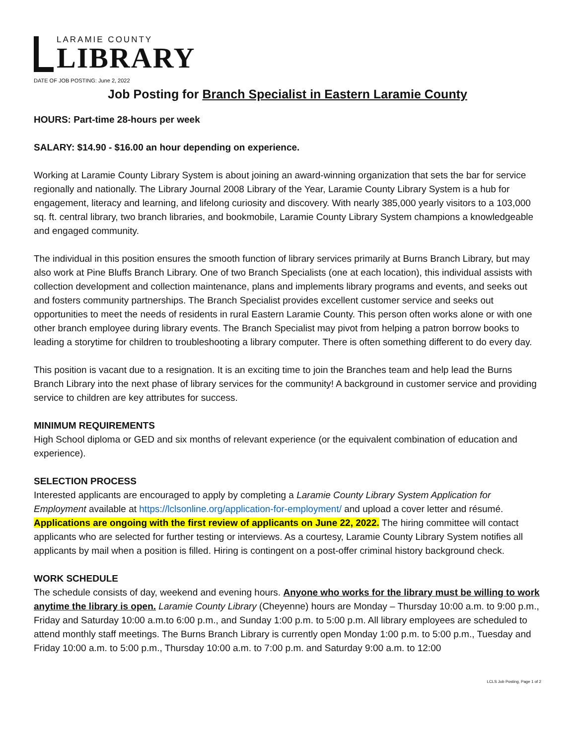LARAMIE COUNTY
LIBRARY
DATE OF JOB POSTING: June 2, 2022
Job Posting for Branch Specialist in Eastern Laramie County
HOURS: Part-time 28-hours per week
SALARY: $14.90 - $16.00 an hour depending on experience.
Working at Laramie County Library System is about joining an award-winning organization that sets the bar for service regionally and nationally. The Library Journal 2008 Library of the Year, Laramie County Library System is a hub for engagement, literacy and learning, and lifelong curiosity and discovery. With nearly 385,000 yearly visitors to a 103,000 sq. ft. central library, two branch libraries, and bookmobile, Laramie County Library System champions a knowledgeable and engaged community.
The individual in this position ensures the smooth function of library services primarily at Burns Branch Library, but may also work at Pine Bluffs Branch Library. One of two Branch Specialists (one at each location), this individual assists with collection development and collection maintenance, plans and implements library programs and events, and seeks out and fosters community partnerships. The Branch Specialist provides excellent customer service and seeks out opportunities to meet the needs of residents in rural Eastern Laramie County. This person often works alone or with one other branch employee during library events. The Branch Specialist may pivot from helping a patron borrow books to leading a storytime for children to troubleshooting a library computer. There is often something different to do every day.
This position is vacant due to a resignation. It is an exciting time to join the Branches team and help lead the Burns Branch Library into the next phase of library services for the community! A background in customer service and providing service to children are key attributes for success.
MINIMUM REQUIREMENTS
High School diploma or GED and six months of relevant experience (or the equivalent combination of education and experience).
SELECTION PROCESS
Interested applicants are encouraged to apply by completing a Laramie County Library System Application for Employment available at https://lclsonline.org/application-for-employment/ and upload a cover letter and résumé. Applications are ongoing with the first review of applicants on June 22, 2022. The hiring committee will contact applicants who are selected for further testing or interviews. As a courtesy, Laramie County Library System notifies all applicants by mail when a position is filled. Hiring is contingent on a post-offer criminal history background check.
WORK SCHEDULE
The schedule consists of day, weekend and evening hours. Anyone who works for the library must be willing to work anytime the library is open. Laramie County Library (Cheyenne) hours are Monday – Thursday 10:00 a.m. to 9:00 p.m., Friday and Saturday 10:00 a.m.to 6:00 p.m., and Sunday 1:00 p.m. to 5:00 p.m. All library employees are scheduled to attend monthly staff meetings. The Burns Branch Library is currently open Monday 1:00 p.m. to 5:00 p.m., Tuesday and Friday 10:00 a.m. to 5:00 p.m., Thursday 10:00 a.m. to 7:00 p.m. and Saturday 9:00 a.m. to 12:00
LCLS Job Posting, Page 1 of 2